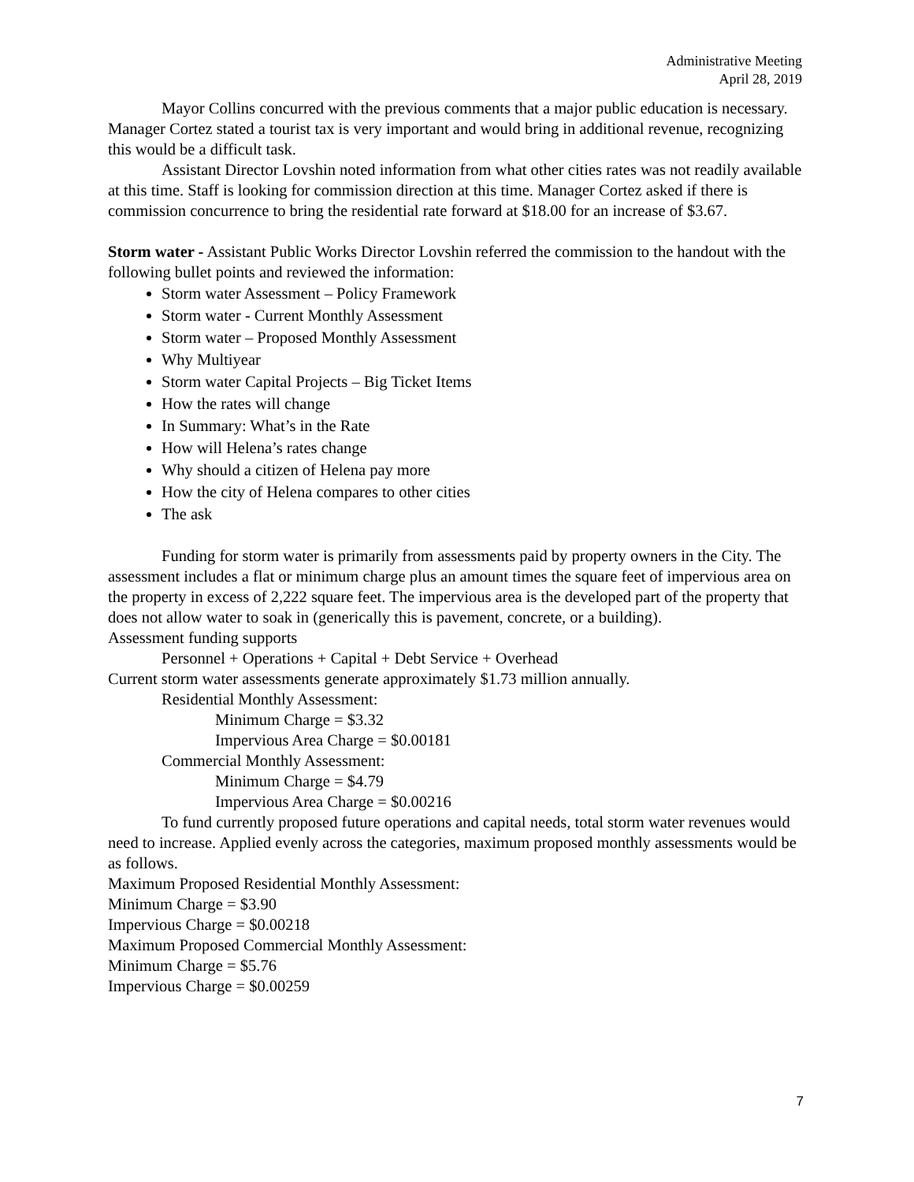Administrative Meeting
April 28, 2019
Mayor Collins concurred with the previous comments that a major public education is necessary. Manager Cortez stated a tourist tax is very important and would bring in additional revenue, recognizing this would be a difficult task.
Assistant Director Lovshin noted information from what other cities rates was not readily available at this time. Staff is looking for commission direction at this time. Manager Cortez asked if there is commission concurrence to bring the residential rate forward at $18.00 for an increase of $3.67.
Storm water - Assistant Public Works Director Lovshin referred the commission to the handout with the following bullet points and reviewed the information:
Storm water Assessment – Policy Framework
Storm water - Current Monthly Assessment
Storm water – Proposed Monthly Assessment
Why Multiyear
Storm water Capital Projects – Big Ticket Items
How the rates will change
In Summary: What’s in the Rate
How will Helena’s rates change
Why should a citizen of Helena pay more
How the city of Helena compares to other cities
The ask
Funding for storm water is primarily from assessments paid by property owners in the City. The assessment includes a flat or minimum charge plus an amount times the square feet of impervious area on the property in excess of 2,222 square feet. The impervious area is the developed part of the property that does not allow water to soak in (generically this is pavement, concrete, or a building).
Assessment funding supports
Personnel + Operations + Capital + Debt Service + Overhead
Current storm water assessments generate approximately $1.73 million annually.
Residential Monthly Assessment:
Minimum Charge = $3.32
Impervious Area Charge = $0.00181
Commercial Monthly Assessment:
Minimum Charge = $4.79
Impervious Area Charge = $0.00216
To fund currently proposed future operations and capital needs, total storm water revenues would need to increase. Applied evenly across the categories, maximum proposed monthly assessments would be as follows.
Maximum Proposed Residential Monthly Assessment:
Minimum Charge = $3.90
Impervious Charge = $0.00218
Maximum Proposed Commercial Monthly Assessment:
Minimum Charge = $5.76
Impervious Charge = $0.00259
7